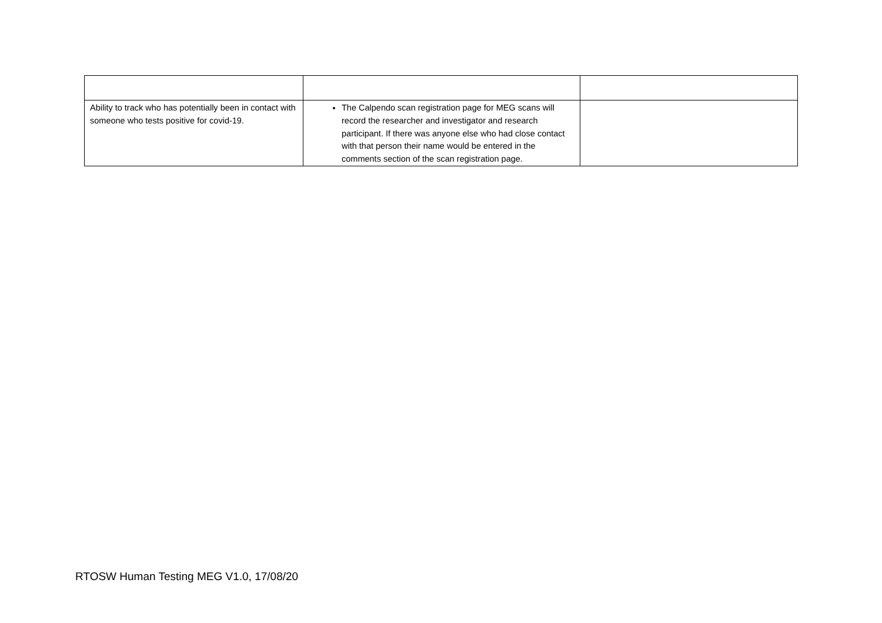| Ability to track who has potentially been in contact with someone who tests positive for covid-19. | The Calpendo scan registration page for MEG scans will record the researcher and investigator and research participant. If there was anyone else who had close contact with that person their name would be entered in the comments section of the scan registration page. | |
RTOSW Human Testing MEG V1.0, 17/08/20